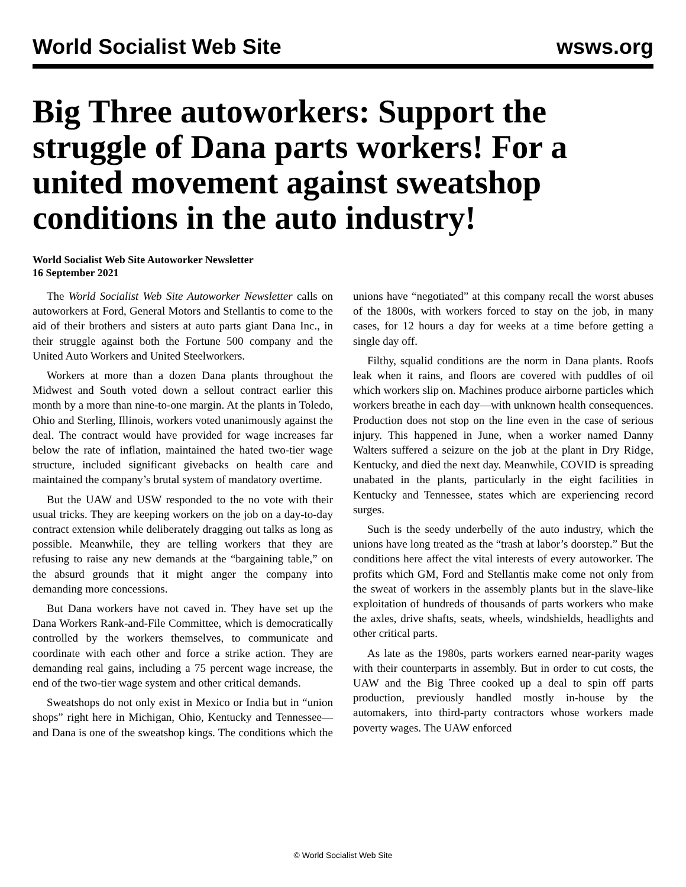World Socialist Web Site wsws.org
Big Three autoworkers: Support the struggle of Dana parts workers! For a united movement against sweatshop conditions in the auto industry!
World Socialist Web Site Autoworker Newsletter
16 September 2021
The World Socialist Web Site Autoworker Newsletter calls on autoworkers at Ford, General Motors and Stellantis to come to the aid of their brothers and sisters at auto parts giant Dana Inc., in their struggle against both the Fortune 500 company and the United Auto Workers and United Steelworkers.
Workers at more than a dozen Dana plants throughout the Midwest and South voted down a sellout contract earlier this month by a more than nine-to-one margin. At the plants in Toledo, Ohio and Sterling, Illinois, workers voted unanimously against the deal. The contract would have provided for wage increases far below the rate of inflation, maintained the hated two-tier wage structure, included significant givebacks on health care and maintained the company’s brutal system of mandatory overtime.
But the UAW and USW responded to the no vote with their usual tricks. They are keeping workers on the job on a day-to-day contract extension while deliberately dragging out talks as long as possible. Meanwhile, they are telling workers that they are refusing to raise any new demands at the “bargaining table,” on the absurd grounds that it might anger the company into demanding more concessions.
But Dana workers have not caved in. They have set up the Dana Workers Rank-and-File Committee, which is democratically controlled by the workers themselves, to communicate and coordinate with each other and force a strike action. They are demanding real gains, including a 75 percent wage increase, the end of the two-tier wage system and other critical demands.
Sweatshops do not only exist in Mexico or India but in “union shops” right here in Michigan, Ohio, Kentucky and Tennessee—and Dana is one of the sweatshop kings. The conditions which the unions have “negotiated” at this company recall the worst abuses of the 1800s, with workers forced to stay on the job, in many cases, for 12 hours a day for weeks at a time before getting a single day off.
Filthy, squalid conditions are the norm in Dana plants. Roofs leak when it rains, and floors are covered with puddles of oil which workers slip on. Machines produce airborne particles which workers breathe in each day—with unknown health consequences. Production does not stop on the line even in the case of serious injury. This happened in June, when a worker named Danny Walters suffered a seizure on the job at the plant in Dry Ridge, Kentucky, and died the next day. Meanwhile, COVID is spreading unabated in the plants, particularly in the eight facilities in Kentucky and Tennessee, states which are experiencing record surges.
Such is the seedy underbelly of the auto industry, which the unions have long treated as the “trash at labor’s doorstep.” But the conditions here affect the vital interests of every autoworker. The profits which GM, Ford and Stellantis make come not only from the sweat of workers in the assembly plants but in the slave-like exploitation of hundreds of thousands of parts workers who make the axles, drive shafts, seats, wheels, windshields, headlights and other critical parts.
As late as the 1980s, parts workers earned near-parity wages with their counterparts in assembly. But in order to cut costs, the UAW and the Big Three cooked up a deal to spin off parts production, previously handled mostly in-house by the automakers, into third-party contractors whose workers made poverty wages. The UAW enforced
© World Socialist Web Site